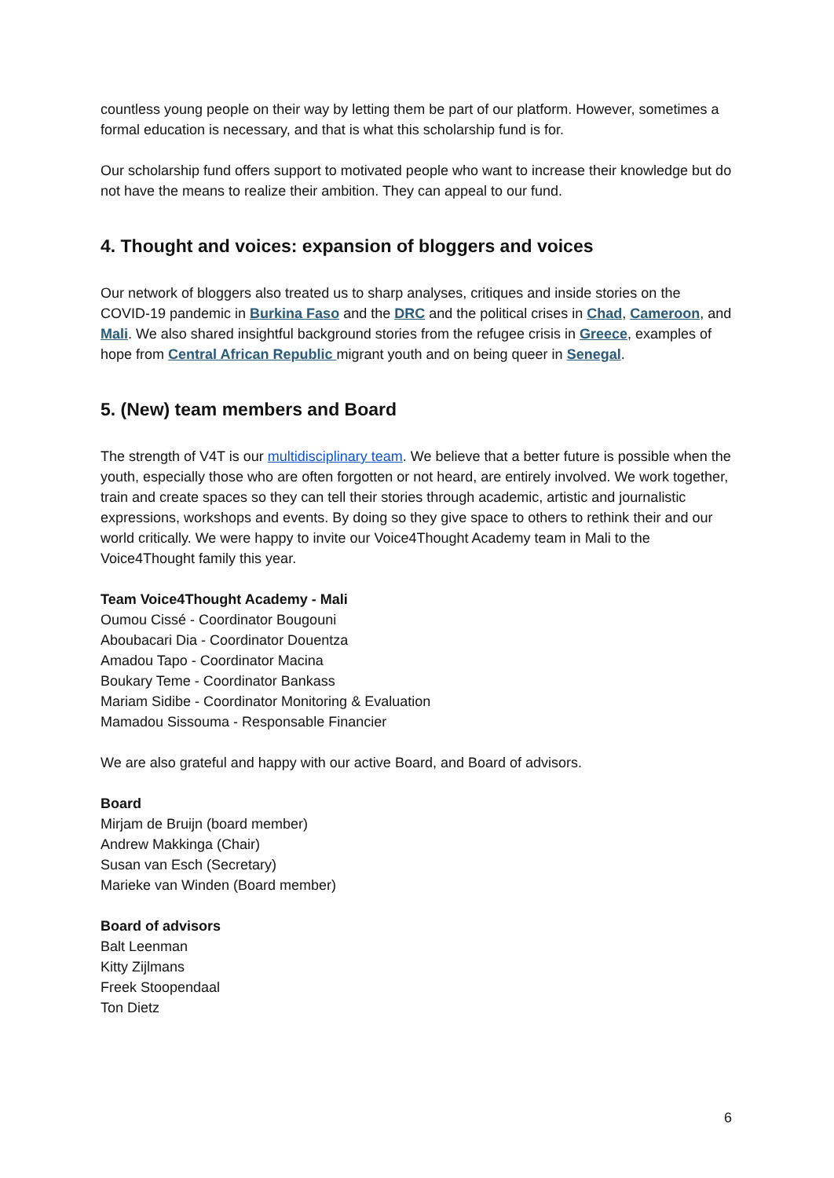countless young people on their way by letting them be part of our platform. However, sometimes a formal education is necessary, and that is what this scholarship fund is for.
Our scholarship fund offers support to motivated people who want to increase their knowledge but do not have the means to realize their ambition. They can appeal to our fund.
4. Thought and voices: expansion of bloggers and voices
Our network of bloggers also treated us to sharp analyses, critiques and inside stories on the COVID-19 pandemic in Burkina Faso and the DRC and the political crises in Chad, Cameroon, and Mali. We also shared insightful background stories from the refugee crisis in Greece, examples of hope from Central African Republic migrant youth and on being queer in Senegal.
5. (New) team members and Board
The strength of V4T is our multidisciplinary team. We believe that a better future is possible when the youth, especially those who are often forgotten or not heard, are entirely involved. We work together, train and create spaces so they can tell their stories through academic, artistic and journalistic expressions, workshops and events. By doing so they give space to others to rethink their and our world critically. We were happy to invite our Voice4Thought Academy team in Mali to the Voice4Thought family this year.
Team Voice4Thought Academy - Mali
Oumou Cissé - Coordinator Bougouni
Aboubacari Dia - Coordinator Douentza
Amadou Tapo - Coordinator Macina
Boukary Teme - Coordinator Bankass
Mariam Sidibe - Coordinator Monitoring & Evaluation
Mamadou Sissouma - Responsable Financier
We are also grateful and happy with our active Board, and Board of advisors.
Board
Mirjam de Bruijn (board member)
Andrew Makkinga (Chair)
Susan van Esch (Secretary)
Marieke van Winden (Board member)
Board of advisors
Balt Leenman
Kitty Zijlmans
Freek Stoopendaal
Ton Dietz
6